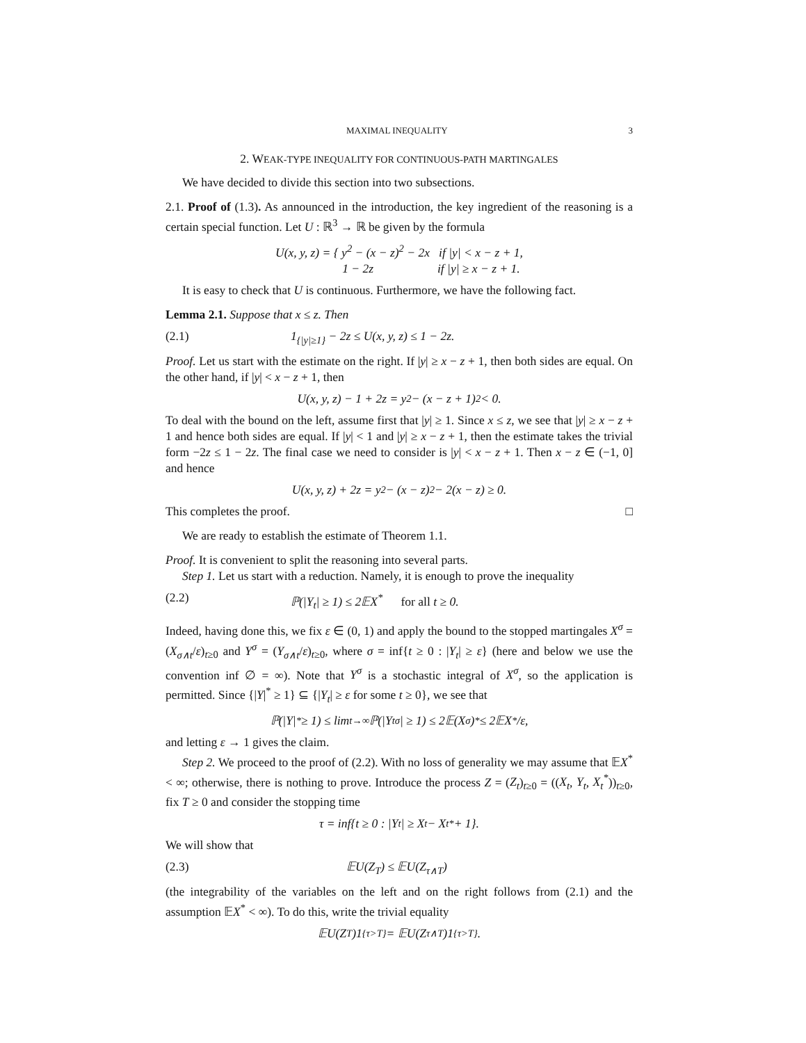MAXIMAL INEQUALITY 3
2. WEAK-TYPE INEQUALITY FOR CONTINUOUS-PATH MARTINGALES
We have decided to divide this section into two subsections.
2.1. Proof of (1.3). As announced in the introduction, the key ingredient of the reasoning is a certain special function. Let U : ℝ<sup>3</sup> → ℝ be given by the formula
U(x, y, z) = { y<sup>2</sup> − (x − z)<sup>2</sup> − 2x if |y| < x − z + 1,
1 − 2z if |y| ≥ x − z + 1.
It is easy to check that U is continuous. Furthermore, we have the following fact.
Lemma 2.1. Suppose that x ≤ z. Then
(2.1) 1<sub>{|y|≥1}</sub> − 2z ≤ U(x, y, z) ≤ 1 − 2z.
Proof. Let us start with the estimate on the right. If |y| ≥ x − z + 1, then both sides are equal. On the other hand, if |y| < x − z + 1, then
U(x, y, z) − 1 + 2z = y<sup>2</sup> − (x − z + 1)<sup>2</sup> < 0.
To deal with the bound on the left, assume first that |y| ≥ 1. Since x ≤ z, we see that |y| ≥ x − z + 1 and hence both sides are equal. If |y| < 1 and |y| ≥ x − z + 1, then the estimate takes the trivial form −2z ≤ 1 − 2z. The final case we need to consider is |y| < x − z + 1. Then x − z ∈ (−1, 0] and hence
U(x, y, z) + 2z = y<sup>2</sup> − (x − z)<sup>2</sup> − 2(x − z) ≥ 0.
This completes the proof. □
We are ready to establish the estimate of Theorem 1.1.
Proof. It is convenient to split the reasoning into several parts.
Step 1. Let us start with a reduction. Namely, it is enough to prove the inequality
(2.2) ℙ(|Y<sub>t</sub>| ≥ 1) ≤ 2𝔼X<sup>*</sup> for all t ≥ 0.
Indeed, having done this, we fix ε ∈ (0, 1) and apply the bound to the stopped martingales X<sup>σ</sup> = (X<sub>σ∧t</sub>/ε)<sub>t≥0</sub> and Y<sup>σ</sup> = (Y<sub>σ∧t</sub>/ε)<sub>t≥0</sub>, where σ = inf{t ≥ 0 : |Y<sub>t</sub>| ≥ ε} (here and below we use the convention inf ∅ = ∞). Note that Y<sup>σ</sup> is a stochastic integral of X<sup>σ</sup>, so the application is permitted. Since {|Y|<sup>*</sup> ≥ 1} ⊆ {|Y<sub>t</sub>| ≥ ε for some t ≥ 0}, we see that
ℙ(|Y|<sup>*</sup> ≥ 1) ≤ lim<sub>t→∞</sub> ℙ(|Y<sub>t</sub><sup>σ</sup>| ≥ 1) ≤ 2𝔼(X<sup>σ</sup>)<sup>*</sup> ≤ 2𝔼X<sup>*</sup>/ε,
and letting ε → 1 gives the claim.
Step 2. We proceed to the proof of (2.2). With no loss of generality we may assume that 𝔼X<sup>*</sup> < ∞; otherwise, there is nothing to prove. Introduce the process Z = (Z<sub>t</sub>)<sub>t≥0</sub> = ((X<sub>t</sub>, Y<sub>t</sub>, X<sub>t</sub><sup>*</sup>))<sub>t≥0</sub>, fix T ≥ 0 and consider the stopping time
τ = inf{t ≥ 0 : |Y<sub>t</sub>| ≥ X<sub>t</sub> − X<sub>t</sub><sup>*</sup> + 1}.
We will show that
(2.3) 𝔼U(Z<sub>T</sub>) ≤ 𝔼U(Z<sub>τ∧T</sub>)
(the integrability of the variables on the left and on the right follows from (2.1) and the assumption 𝔼X<sup>*</sup> < ∞). To do this, write the trivial equality
𝔼U(Z<sub>T</sub>)1<sub>{τ>T}</sub> = 𝔼U(Z<sub>τ∧T</sub>)1<sub>{τ>T}</sub>.